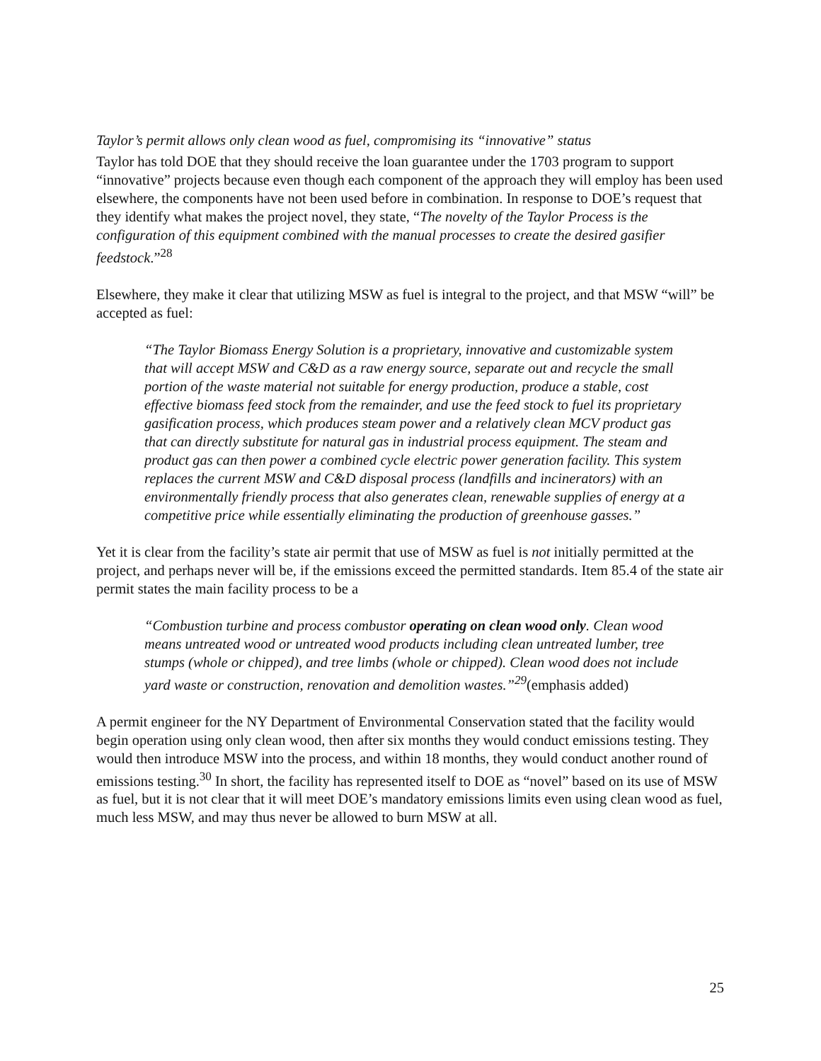Taylor’s permit allows only clean wood as fuel, compromising its “innovative” status
Taylor has told DOE that they should receive the loan guarantee under the 1703 program to support “innovative” projects because even though each component of the approach they will employ has been used elsewhere, the components have not been used before in combination. In response to DOE’s request that they identify what makes the project novel, they state, “The novelty of the Taylor Process is the configuration of this equipment combined with the manual processes to create the desired gasifier feedstock.”<sup>28</sup>
Elsewhere, they make it clear that utilizing MSW as fuel is integral to the project, and that MSW “will” be accepted as fuel:
“The Taylor Biomass Energy Solution is a proprietary, innovative and customizable system that will accept MSW and C&D as a raw energy source, separate out and recycle the small portion of the waste material not suitable for energy production, produce a stable, cost effective biomass feed stock from the remainder, and use the feed stock to fuel its proprietary gasification process, which produces steam power and a relatively clean MCV product gas that can directly substitute for natural gas in industrial process equipment. The steam and product gas can then power a combined cycle electric power generation facility. This system replaces the current MSW and C&D disposal process (landfills and incinerators) with an environmentally friendly process that also generates clean, renewable supplies of energy at a competitive price while essentially eliminating the production of greenhouse gasses.”
Yet it is clear from the facility’s state air permit that use of MSW as fuel is not initially permitted at the project, and perhaps never will be, if the emissions exceed the permitted standards. Item 85.4 of the state air permit states the main facility process to be a
“Combustion turbine and process combustor operating on clean wood only. Clean wood means untreated wood or untreated wood products including clean untreated lumber, tree stumps (whole or chipped), and tree limbs (whole or chipped). Clean wood does not include yard waste or construction, renovation and demolition wastes.”<sup>29</sup>(emphasis added)
A permit engineer for the NY Department of Environmental Conservation stated that the facility would begin operation using only clean wood, then after six months they would conduct emissions testing. They would then introduce MSW into the process, and within 18 months, they would conduct another round of emissions testing.<sup>30</sup> In short, the facility has represented itself to DOE as “novel” based on its use of MSW as fuel, but it is not clear that it will meet DOE’s mandatory emissions limits even using clean wood as fuel, much less MSW, and may thus never be allowed to burn MSW at all.
25